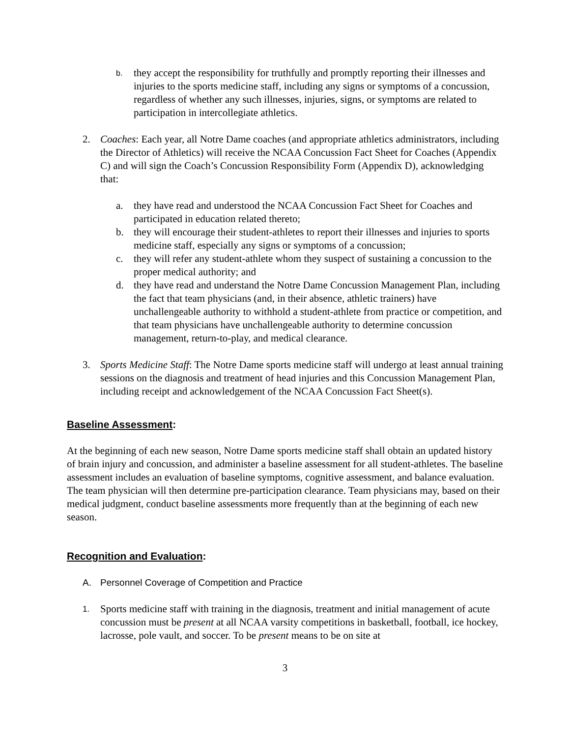b.
they accept the responsibility for truthfully and promptly reporting their illnesses and injuries to the sports medicine staff, including any signs or symptoms of a concussion, regardless of whether any such illnesses, injuries, signs, or symptoms are related to participation in intercollegiate athletics.
2. Coaches: Each year, all Notre Dame coaches (and appropriate athletics administrators, including the Director of Athletics) will receive the NCAA Concussion Fact Sheet for Coaches (Appendix C) and will sign the Coach’s Concussion Responsibility Form (Appendix D), acknowledging that:
a. they have read and understood the NCAA Concussion Fact Sheet for Coaches and participated in education related thereto;
b. they will encourage their student-athletes to report their illnesses and injuries to sports medicine staff, especially any signs or symptoms of a concussion;
c. they will refer any student-athlete whom they suspect of sustaining a concussion to the proper medical authority; and
d. they have read and understand the Notre Dame Concussion Management Plan, including the fact that team physicians (and, in their absence, athletic trainers) have unchallengeable authority to withhold a student-athlete from practice or competition, and that team physicians have unchallengeable authority to determine concussion management, return-to-play, and medical clearance.
3. Sports Medicine Staff: The Notre Dame sports medicine staff will undergo at least annual training sessions on the diagnosis and treatment of head injuries and this Concussion Management Plan, including receipt and acknowledgement of the NCAA Concussion Fact Sheet(s).
Baseline Assessment:
At the beginning of each new season, Notre Dame sports medicine staff shall obtain an updated history of brain injury and concussion, and administer a baseline assessment for all student-athletes. The baseline assessment includes an evaluation of baseline symptoms, cognitive assessment, and balance evaluation. The team physician will then determine pre-participation clearance. Team physicians may, based on their medical judgment, conduct baseline assessments more frequently than at the beginning of each new season.
Recognition and Evaluation:
A. Personnel Coverage of Competition and Practice
1.
Sports medicine staff with training in the diagnosis, treatment and initial management of acute concussion must be present at all NCAA varsity competitions in basketball, football, ice hockey, lacrosse, pole vault, and soccer. To be present means to be on site at
3